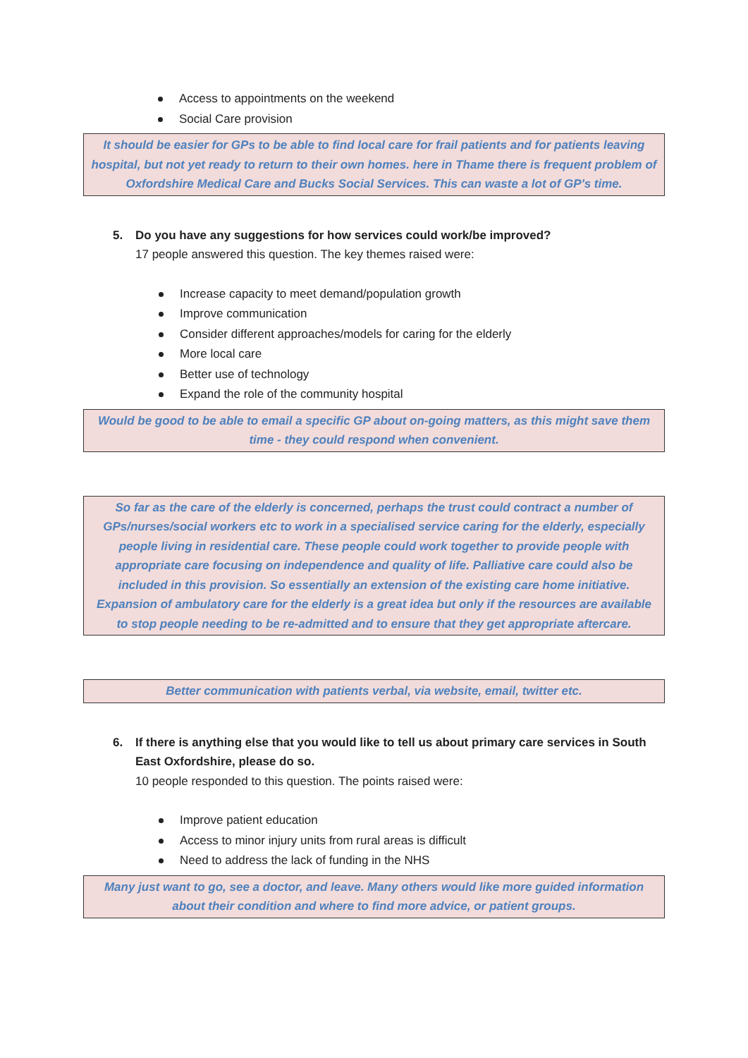Access to appointments on the weekend
Social Care provision
It should be easier for GPs to be able to find local care for frail patients and for patients leaving hospital, but not yet ready to return to their own homes. here in Thame there is frequent problem of Oxfordshire Medical Care and Bucks Social Services. This can waste a lot of GP's time.
5. Do you have any suggestions for how services could work/be improved?
17 people answered this question. The key themes raised were:
Increase capacity to meet demand/population growth
Improve communication
Consider different approaches/models for caring for the elderly
More local care
Better use of technology
Expand the role of the community hospital
Would be good to be able to email a specific GP about on-going matters, as this might save them time - they could respond when convenient.
So far as the care of the elderly is concerned, perhaps the trust could contract a number of GPs/nurses/social workers etc to work in a specialised service caring for the elderly, especially people living in residential care. These people could work together to provide people with appropriate care focusing on independence and quality of life. Palliative care could also be included in this provision. So essentially an extension of the existing care home initiative. Expansion of ambulatory care for the elderly is a great idea but only if the resources are available to stop people needing to be re-admitted and to ensure that they get appropriate aftercare.
Better communication with patients verbal, via website, email, twitter etc.
6. If there is anything else that you would like to tell us about primary care services in South
East Oxfordshire, please do so.
10 people responded to this question. The points raised were:
Improve patient education
Access to minor injury units from rural areas is difficult
Need to address the lack of funding in the NHS
Many just want to go, see a doctor, and leave. Many others would like more guided information about their condition and where to find more advice, or patient groups.